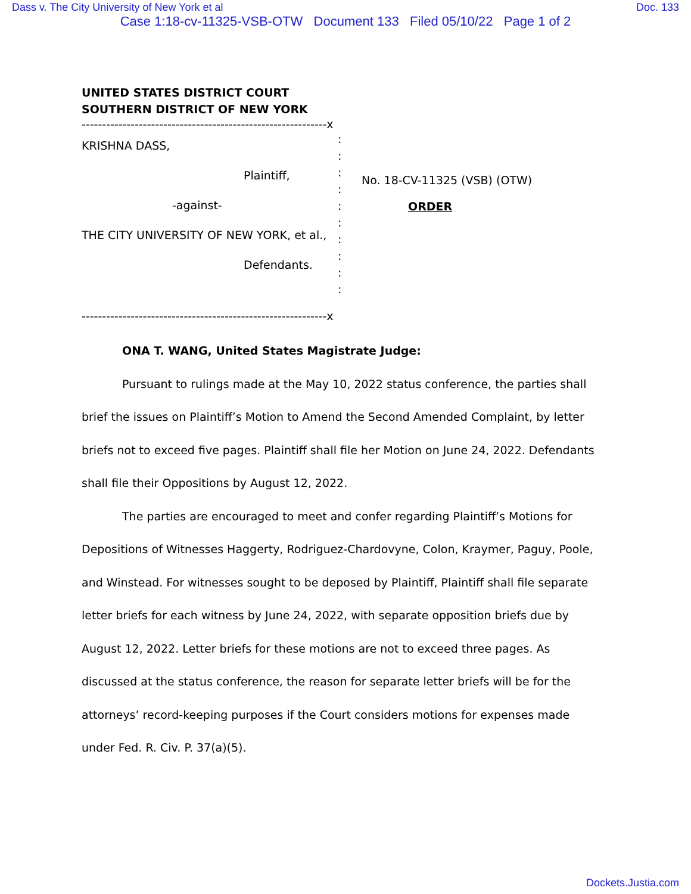Dass v. The City University of New York et al Doc. 133
Case 1:18-cv-11325-VSB-OTW Document 133 Filed 05/10/22 Page 1 of 2
UNITED STATES DISTRICT COURT
SOUTHERN DISTRICT OF NEW YORK
------------------------------------------------------------x
KRISHNA DASS,
Plaintiff,
-against-
THE CITY UNIVERSITY OF NEW YORK, et al.,
Defendants.
:
:
:
:
:
:
:
:
:
:
No. 18-CV-11325 (VSB) (OTW)
ORDER
------------------------------------------------------------x
ONA T. WANG, United States Magistrate Judge:
Pursuant to rulings made at the May 10, 2022 status conference, the parties shall brief the issues on Plaintiff’s Motion to Amend the Second Amended Complaint, by letter briefs not to exceed five pages. Plaintiff shall file her Motion on June 24, 2022. Defendants shall file their Oppositions by August 12, 2022.
The parties are encouraged to meet and confer regarding Plaintiff’s Motions for Depositions of Witnesses Haggerty, Rodriguez-Chardovyne, Colon, Kraymer, Paguy, Poole, and Winstead. For witnesses sought to be deposed by Plaintiff, Plaintiff shall file separate letter briefs for each witness by June 24, 2022, with separate opposition briefs due by August 12, 2022. Letter briefs for these motions are not to exceed three pages. As discussed at the status conference, the reason for separate letter briefs will be for the attorneys’ record-keeping purposes if the Court considers motions for expenses made under Fed. R. Civ. P. 37(a)(5).
Dockets.Justia.com